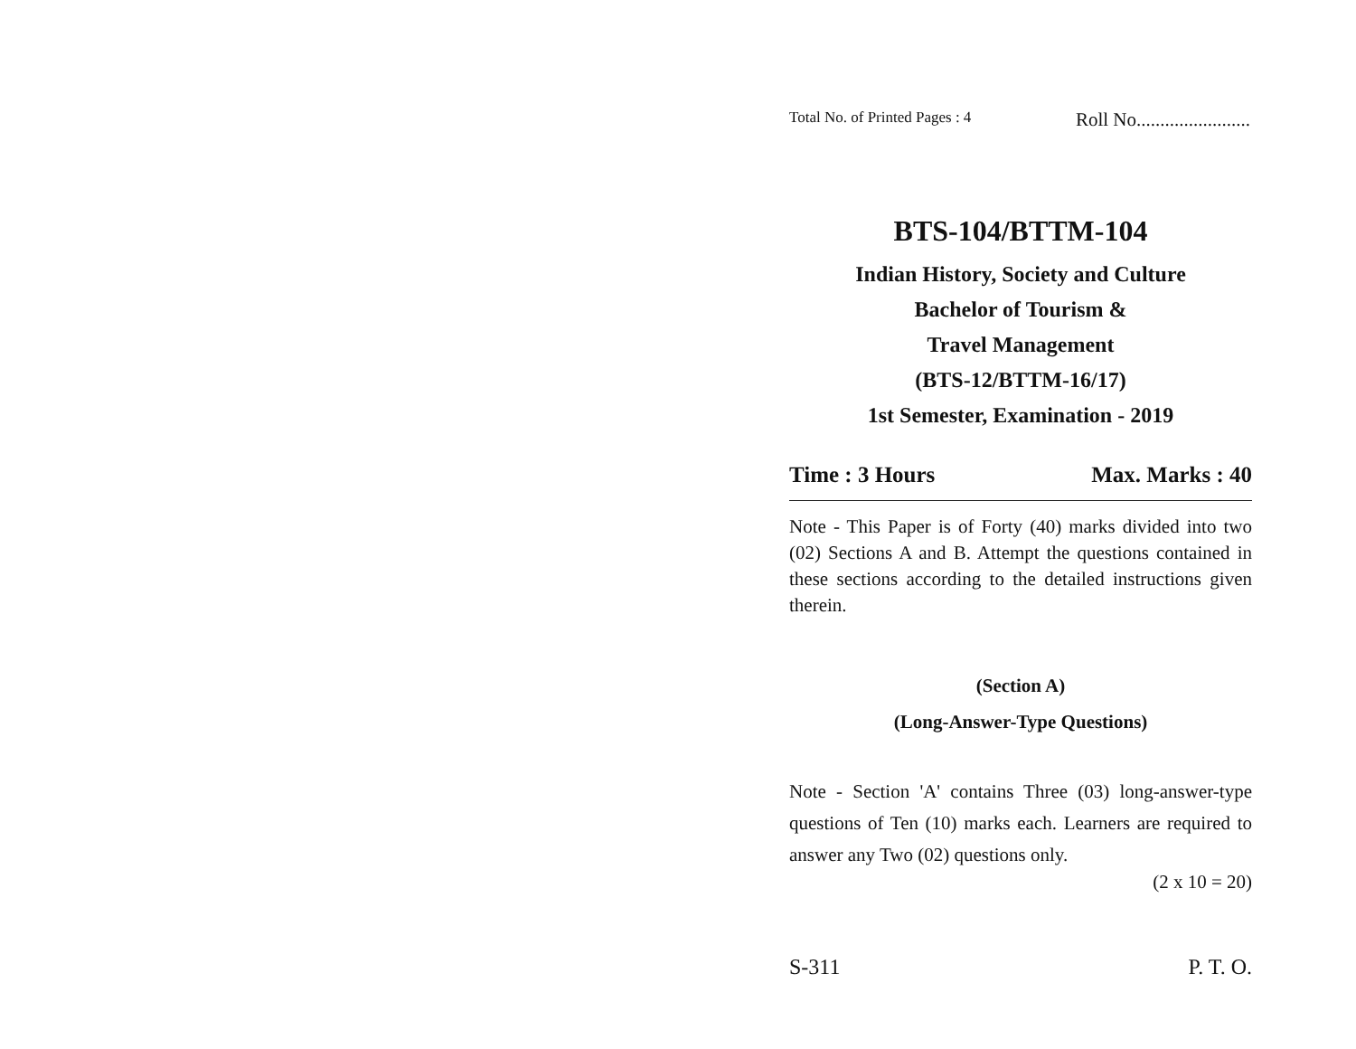Total No. of Printed Pages : 4 Roll No........................
BTS-104/BTTM-104
Indian History, Society and Culture
Bachelor of Tourism &
Travel Management
(BTS-12/BTTM-16/17)
1st Semester, Examination - 2019
Time : 3 Hours Max. Marks : 40
Note - This Paper is of Forty (40) marks divided into two (02) Sections A and B. Attempt the questions contained in these sections according to the detailed instructions given therein.
(Section A)
(Long-Answer-Type Questions)
Note - Section 'A' contains Three (03) long-answer-type questions of Ten (10) marks each. Learners are required to answer any Two (02) questions only.
(2 x 10 = 20)
S-311 P. T. O.